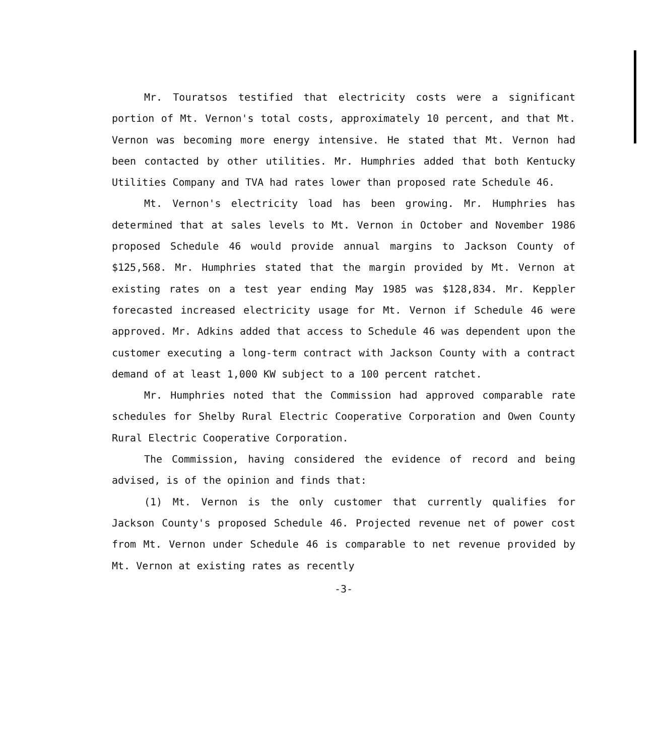Mr. Touratsos testified that electricity costs were a significant portion of Mt. Vernon's total costs, approximately 10 percent, and that Mt. Vernon was becoming more energy intensive. He stated that Mt. Vernon had been contacted by other utilities. Mr. Humphries added that both Kentucky Utilities Company and TVA had rates lower than proposed rate Schedule 46.
Mt. Vernon's electricity load has been growing. Mr. Humphries has determined that at sales levels to Mt. Vernon in October and November 1986 proposed Schedule 46 would provide annual margins to Jackson County of $125,568. Mr. Humphries stated that the margin provided by Mt. Vernon at existing rates on a test year ending May 1985 was $128,834. Mr. Keppler forecasted increased electricity usage for Mt. Vernon if Schedule 46 were approved. Mr. Adkins added that access to Schedule 46 was dependent upon the customer executing a long-term contract with Jackson County with a contract demand of at least 1,000 KW subject to a 100 percent ratchet.
Mr. Humphries noted that the Commission had approved comparable rate schedules for Shelby Rural Electric Cooperative Corporation and Owen County Rural Electric Cooperative Corporation.
The Commission, having considered the evidence of record and being advised, is of the opinion and finds that:
(1) Mt. Vernon is the only customer that currently qualifies for Jackson County's proposed Schedule 46. Projected revenue net of power cost from Mt. Vernon under Schedule 46 is comparable to net revenue provided by Mt. Vernon at existing rates as recently
-3-